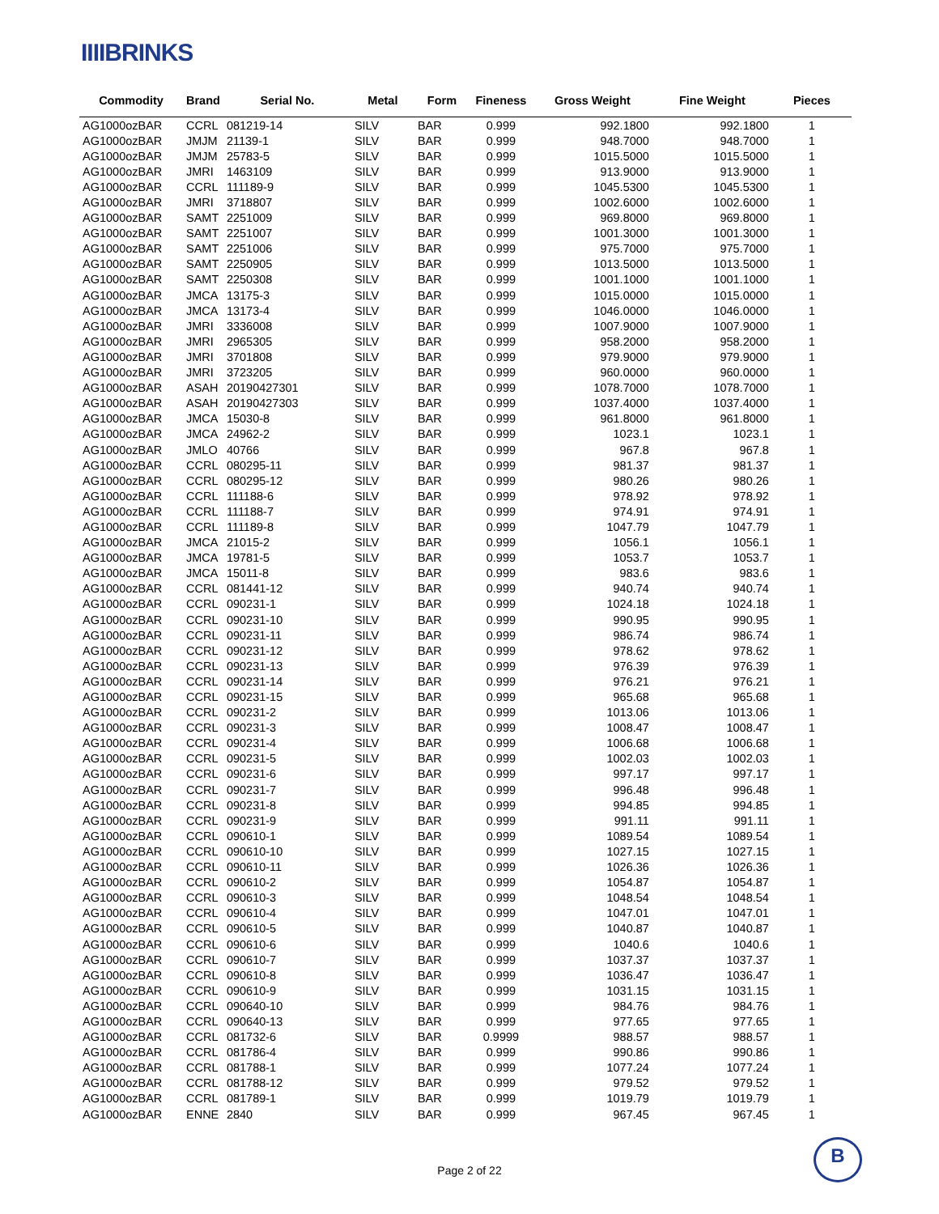IIIIBRINKS
| Commodity | Brand | Serial No. | Metal | Form | Fineness | Gross Weight | Fine Weight | Pieces |
| --- | --- | --- | --- | --- | --- | --- | --- | --- |
| AG1000ozBAR | CCRL | 081219-14 | SILV | BAR | 0.999 | 992.1800 | 992.1800 | 1 |
| AG1000ozBAR | JMJM | 21139-1 | SILV | BAR | 0.999 | 948.7000 | 948.7000 | 1 |
| AG1000ozBAR | JMJM | 25783-5 | SILV | BAR | 0.999 | 1015.5000 | 1015.5000 | 1 |
| AG1000ozBAR | JMRI | 1463109 | SILV | BAR | 0.999 | 913.9000 | 913.9000 | 1 |
| AG1000ozBAR | CCRL | 111189-9 | SILV | BAR | 0.999 | 1045.5300 | 1045.5300 | 1 |
| AG1000ozBAR | JMRI | 3718807 | SILV | BAR | 0.999 | 1002.6000 | 1002.6000 | 1 |
| AG1000ozBAR | SAMT | 2251009 | SILV | BAR | 0.999 | 969.8000 | 969.8000 | 1 |
| AG1000ozBAR | SAMT | 2251007 | SILV | BAR | 0.999 | 1001.3000 | 1001.3000 | 1 |
| AG1000ozBAR | SAMT | 2251006 | SILV | BAR | 0.999 | 975.7000 | 975.7000 | 1 |
| AG1000ozBAR | SAMT | 2250905 | SILV | BAR | 0.999 | 1013.5000 | 1013.5000 | 1 |
| AG1000ozBAR | SAMT | 2250308 | SILV | BAR | 0.999 | 1001.1000 | 1001.1000 | 1 |
| AG1000ozBAR | JMCA | 13175-3 | SILV | BAR | 0.999 | 1015.0000 | 1015.0000 | 1 |
| AG1000ozBAR | JMCA | 13173-4 | SILV | BAR | 0.999 | 1046.0000 | 1046.0000 | 1 |
| AG1000ozBAR | JMRI | 3336008 | SILV | BAR | 0.999 | 1007.9000 | 1007.9000 | 1 |
| AG1000ozBAR | JMRI | 2965305 | SILV | BAR | 0.999 | 958.2000 | 958.2000 | 1 |
| AG1000ozBAR | JMRI | 3701808 | SILV | BAR | 0.999 | 979.9000 | 979.9000 | 1 |
| AG1000ozBAR | JMRI | 3723205 | SILV | BAR | 0.999 | 960.0000 | 960.0000 | 1 |
| AG1000ozBAR | ASAH | 20190427301 | SILV | BAR | 0.999 | 1078.7000 | 1078.7000 | 1 |
| AG1000ozBAR | ASAH | 20190427303 | SILV | BAR | 0.999 | 1037.4000 | 1037.4000 | 1 |
| AG1000ozBAR | JMCA | 15030-8 | SILV | BAR | 0.999 | 961.8000 | 961.8000 | 1 |
| AG1000ozBAR | JMCA | 24962-2 | SILV | BAR | 0.999 | 1023.1 | 1023.1 | 1 |
| AG1000ozBAR | JMLO | 40766 | SILV | BAR | 0.999 | 967.8 | 967.8 | 1 |
| AG1000ozBAR | CCRL | 080295-11 | SILV | BAR | 0.999 | 981.37 | 981.37 | 1 |
| AG1000ozBAR | CCRL | 080295-12 | SILV | BAR | 0.999 | 980.26 | 980.26 | 1 |
| AG1000ozBAR | CCRL | 111188-6 | SILV | BAR | 0.999 | 978.92 | 978.92 | 1 |
| AG1000ozBAR | CCRL | 111188-7 | SILV | BAR | 0.999 | 974.91 | 974.91 | 1 |
| AG1000ozBAR | CCRL | 111189-8 | SILV | BAR | 0.999 | 1047.79 | 1047.79 | 1 |
| AG1000ozBAR | JMCA | 21015-2 | SILV | BAR | 0.999 | 1056.1 | 1056.1 | 1 |
| AG1000ozBAR | JMCA | 19781-5 | SILV | BAR | 0.999 | 1053.7 | 1053.7 | 1 |
| AG1000ozBAR | JMCA | 15011-8 | SILV | BAR | 0.999 | 983.6 | 983.6 | 1 |
| AG1000ozBAR | CCRL | 081441-12 | SILV | BAR | 0.999 | 940.74 | 940.74 | 1 |
| AG1000ozBAR | CCRL | 090231-1 | SILV | BAR | 0.999 | 1024.18 | 1024.18 | 1 |
| AG1000ozBAR | CCRL | 090231-10 | SILV | BAR | 0.999 | 990.95 | 990.95 | 1 |
| AG1000ozBAR | CCRL | 090231-11 | SILV | BAR | 0.999 | 986.74 | 986.74 | 1 |
| AG1000ozBAR | CCRL | 090231-12 | SILV | BAR | 0.999 | 978.62 | 978.62 | 1 |
| AG1000ozBAR | CCRL | 090231-13 | SILV | BAR | 0.999 | 976.39 | 976.39 | 1 |
| AG1000ozBAR | CCRL | 090231-14 | SILV | BAR | 0.999 | 976.21 | 976.21 | 1 |
| AG1000ozBAR | CCRL | 090231-15 | SILV | BAR | 0.999 | 965.68 | 965.68 | 1 |
| AG1000ozBAR | CCRL | 090231-2 | SILV | BAR | 0.999 | 1013.06 | 1013.06 | 1 |
| AG1000ozBAR | CCRL | 090231-3 | SILV | BAR | 0.999 | 1008.47 | 1008.47 | 1 |
| AG1000ozBAR | CCRL | 090231-4 | SILV | BAR | 0.999 | 1006.68 | 1006.68 | 1 |
| AG1000ozBAR | CCRL | 090231-5 | SILV | BAR | 0.999 | 1002.03 | 1002.03 | 1 |
| AG1000ozBAR | CCRL | 090231-6 | SILV | BAR | 0.999 | 997.17 | 997.17 | 1 |
| AG1000ozBAR | CCRL | 090231-7 | SILV | BAR | 0.999 | 996.48 | 996.48 | 1 |
| AG1000ozBAR | CCRL | 090231-8 | SILV | BAR | 0.999 | 994.85 | 994.85 | 1 |
| AG1000ozBAR | CCRL | 090231-9 | SILV | BAR | 0.999 | 991.11 | 991.11 | 1 |
| AG1000ozBAR | CCRL | 090610-1 | SILV | BAR | 0.999 | 1089.54 | 1089.54 | 1 |
| AG1000ozBAR | CCRL | 090610-10 | SILV | BAR | 0.999 | 1027.15 | 1027.15 | 1 |
| AG1000ozBAR | CCRL | 090610-11 | SILV | BAR | 0.999 | 1026.36 | 1026.36 | 1 |
| AG1000ozBAR | CCRL | 090610-2 | SILV | BAR | 0.999 | 1054.87 | 1054.87 | 1 |
| AG1000ozBAR | CCRL | 090610-3 | SILV | BAR | 0.999 | 1048.54 | 1048.54 | 1 |
| AG1000ozBAR | CCRL | 090610-4 | SILV | BAR | 0.999 | 1047.01 | 1047.01 | 1 |
| AG1000ozBAR | CCRL | 090610-5 | SILV | BAR | 0.999 | 1040.87 | 1040.87 | 1 |
| AG1000ozBAR | CCRL | 090610-6 | SILV | BAR | 0.999 | 1040.6 | 1040.6 | 1 |
| AG1000ozBAR | CCRL | 090610-7 | SILV | BAR | 0.999 | 1037.37 | 1037.37 | 1 |
| AG1000ozBAR | CCRL | 090610-8 | SILV | BAR | 0.999 | 1036.47 | 1036.47 | 1 |
| AG1000ozBAR | CCRL | 090610-9 | SILV | BAR | 0.999 | 1031.15 | 1031.15 | 1 |
| AG1000ozBAR | CCRL | 090640-10 | SILV | BAR | 0.999 | 984.76 | 984.76 | 1 |
| AG1000ozBAR | CCRL | 090640-13 | SILV | BAR | 0.999 | 977.65 | 977.65 | 1 |
| AG1000ozBAR | CCRL | 081732-6 | SILV | BAR | 0.9999 | 988.57 | 988.57 | 1 |
| AG1000ozBAR | CCRL | 081786-4 | SILV | BAR | 0.999 | 990.86 | 990.86 | 1 |
| AG1000ozBAR | CCRL | 081788-1 | SILV | BAR | 0.999 | 1077.24 | 1077.24 | 1 |
| AG1000ozBAR | CCRL | 081788-12 | SILV | BAR | 0.999 | 979.52 | 979.52 | 1 |
| AG1000ozBAR | CCRL | 081789-1 | SILV | BAR | 0.999 | 1019.79 | 1019.79 | 1 |
| AG1000ozBAR | ENNE | 2840 | SILV | BAR | 0.999 | 967.45 | 967.45 | 1 |
Page 2 of 22
B